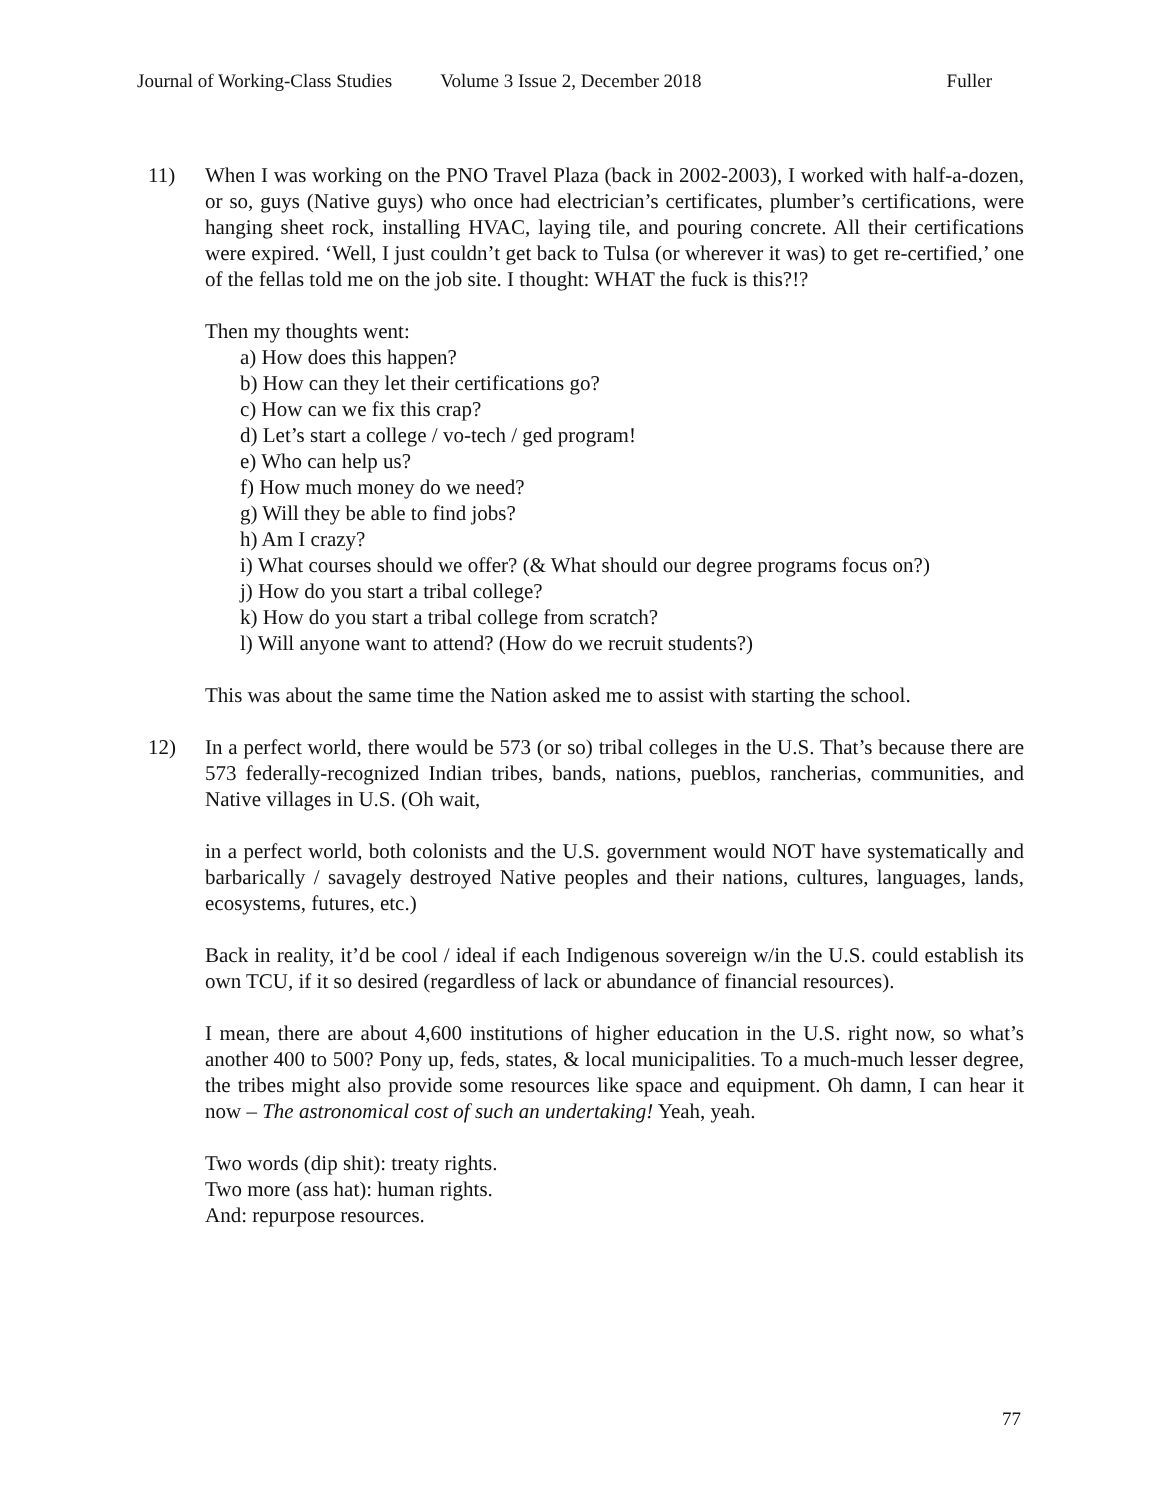Journal of Working-Class Studies Volume 3 Issue 2, December 2018 Fuller
11) When I was working on the PNO Travel Plaza (back in 2002-2003), I worked with half-a-dozen, or so, guys (Native guys) who once had electrician’s certificates, plumber’s certifications, were hanging sheet rock, installing HVAC, laying tile, and pouring concrete. All their certifications were expired. ‘Well, I just couldn’t get back to Tulsa (or wherever it was) to get re-certified,’ one of the fellas told me on the job site. I thought: WHAT the fuck is this?!?
Then my thoughts went:
a) How does this happen?
b) How can they let their certifications go?
c) How can we fix this crap?
d) Let’s start a college / vo-tech / ged program!
e) Who can help us?
f) How much money do we need?
g) Will they be able to find jobs?
h) Am I crazy?
i) What courses should we offer? (& What should our degree programs focus on?)
j) How do you start a tribal college?
k) How do you start a tribal college from scratch?
l) Will anyone want to attend? (How do we recruit students?)
This was about the same time the Nation asked me to assist with starting the school.
12) In a perfect world, there would be 573 (or so) tribal colleges in the U.S. That’s because there are 573 federally-recognized Indian tribes, bands, nations, pueblos, rancherias, communities, and Native villages in U.S. (Oh wait,
in a perfect world, both colonists and the U.S. government would NOT have systematically and barbarically / savagely destroyed Native peoples and their nations, cultures, languages, lands, ecosystems, futures, etc.)
Back in reality, it’d be cool / ideal if each Indigenous sovereign w/in the U.S. could establish its own TCU, if it so desired (regardless of lack or abundance of financial resources).
I mean, there are about 4,600 institutions of higher education in the U.S. right now, so what’s another 400 to 500? Pony up, feds, states, & local municipalities. To a much-much lesser degree, the tribes might also provide some resources like space and equipment. Oh damn, I can hear it now – The astronomical cost of such an undertaking! Yeah, yeah.
Two words (dip shit): treaty rights.
Two more (ass hat): human rights.
And: repurpose resources.
77